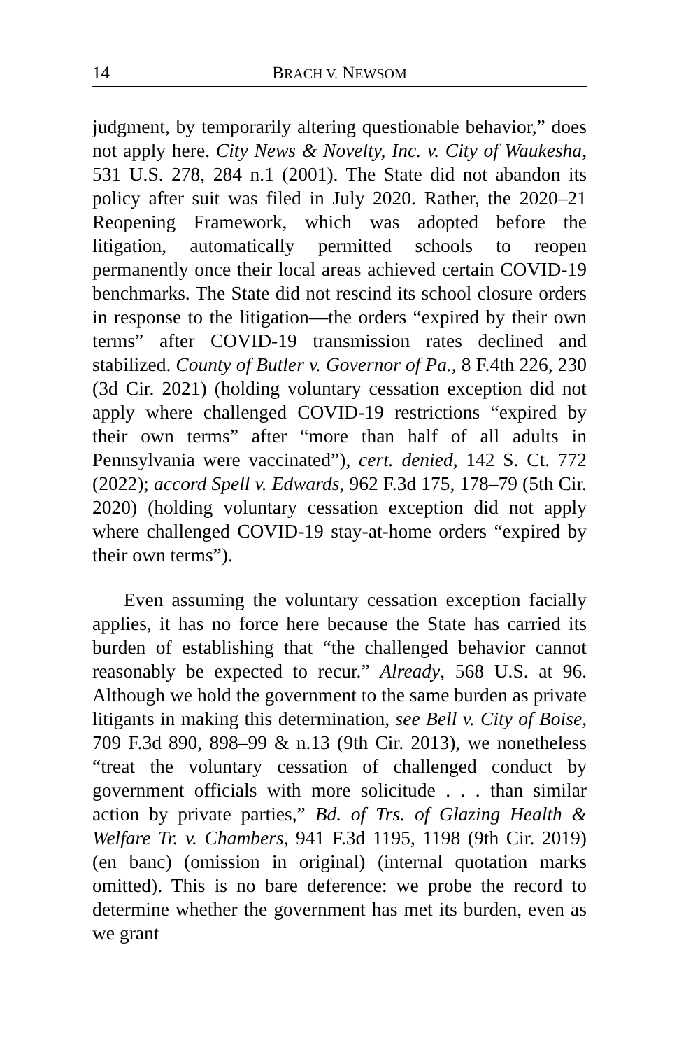14 BRACH V. NEWSOM
judgment, by temporarily altering questionable behavior,” does not apply here. City News & Novelty, Inc. v. City of Waukesha, 531 U.S. 278, 284 n.1 (2001). The State did not abandon its policy after suit was filed in July 2020. Rather, the 2020–21 Reopening Framework, which was adopted before the litigation, automatically permitted schools to reopen permanently once their local areas achieved certain COVID-19 benchmarks. The State did not rescind its school closure orders in response to the litigation—the orders “expired by their own terms” after COVID-19 transmission rates declined and stabilized. County of Butler v. Governor of Pa., 8 F.4th 226, 230 (3d Cir. 2021) (holding voluntary cessation exception did not apply where challenged COVID-19 restrictions “expired by their own terms” after “more than half of all adults in Pennsylvania were vaccinated”), cert. denied, 142 S. Ct. 772 (2022); accord Spell v. Edwards, 962 F.3d 175, 178–79 (5th Cir. 2020) (holding voluntary cessation exception did not apply where challenged COVID-19 stay-at-home orders “expired by their own terms”).
Even assuming the voluntary cessation exception facially applies, it has no force here because the State has carried its burden of establishing that “the challenged behavior cannot reasonably be expected to recur.” Already, 568 U.S. at 96. Although we hold the government to the same burden as private litigants in making this determination, see Bell v. City of Boise, 709 F.3d 890, 898–99 & n.13 (9th Cir. 2013), we nonetheless “treat the voluntary cessation of challenged conduct by government officials with more solicitude . . . than similar action by private parties,” Bd. of Trs. of Glazing Health & Welfare Tr. v. Chambers, 941 F.3d 1195, 1198 (9th Cir. 2019) (en banc) (omission in original) (internal quotation marks omitted). This is no bare deference: we probe the record to determine whether the government has met its burden, even as we grant